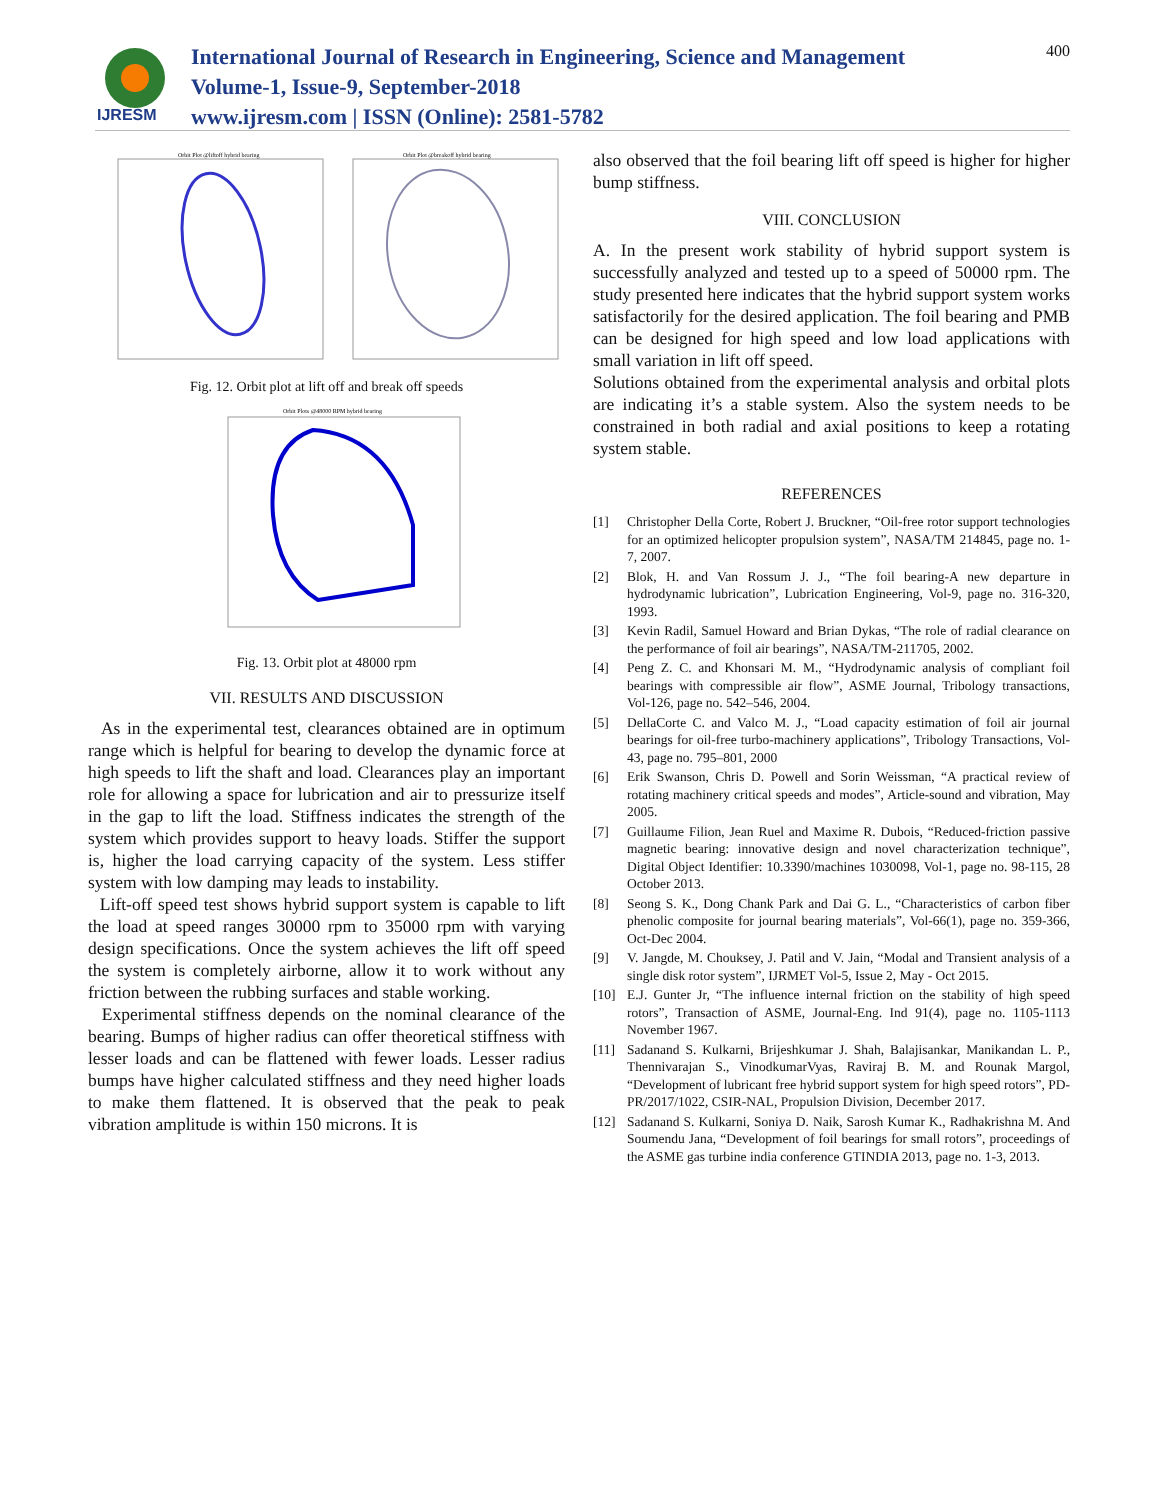IJRESM
International Journal of Research in Engineering, Science and Management
Volume-1, Issue-9, September-2018
www.ijresm.com | ISSN (Online): 2581-5782
400
Orbit Plot @liftoff hybrid bearing
Orbit Plot @breakoff hybrid bearing
Fig. 12. Orbit plot at lift off and break off speeds
Orbit Plots @48000 RPM hybrid bearing
Fig. 13. Orbit plot at 48000 rpm
VII. RESULTS AND DISCUSSION
As in the experimental test, clearances obtained are in optimum range which is helpful for bearing to develop the dynamic force at high speeds to lift the shaft and load. Clearances play an important role for allowing a space for lubrication and air to pressurize itself in the gap to lift the load. Stiffness indicates the strength of the system which provides support to heavy loads. Stiffer the support is, higher the load carrying capacity of the system. Less stiffer system with low damping may leads to instability.
Lift-off speed test shows hybrid support system is capable to lift the load at speed ranges 30000 rpm to 35000 rpm with varying design specifications. Once the system achieves the lift off speed the system is completely airborne, allow it to work without any friction between the rubbing surfaces and stable working.
Experimental stiffness depends on the nominal clearance of the bearing. Bumps of higher radius can offer theoretical stiffness with lesser loads and can be flattened with fewer loads. Lesser radius bumps have higher calculated stiffness and they need higher loads to make them flattened. It is observed that the peak to peak vibration amplitude is within 150 microns. It is
also observed that the foil bearing lift off speed is higher for higher bump stiffness.
VIII. CONCLUSION
A. In the present work stability of hybrid support system is successfully analyzed and tested up to a speed of 50000 rpm. The study presented here indicates that the hybrid support system works satisfactorily for the desired application. The foil bearing and PMB can be designed for high speed and low load applications with small variation in lift off speed.
Solutions obtained from the experimental analysis and orbital plots are indicating it’s a stable system. Also the system needs to be constrained in both radial and axial positions to keep a rotating system stable.
REFERENCES
[1] Christopher Della Corte, Robert J. Bruckner, “Oil-free rotor support technologies for an optimized helicopter propulsion system”, NASA/TM 214845, page no. 1-7, 2007.
[2] Blok, H. and Van Rossum J. J., “The foil bearing-A new departure in hydrodynamic lubrication”, Lubrication Engineering, Vol-9, page no. 316-320, 1993.
[3] Kevin Radil, Samuel Howard and Brian Dykas, “The role of radial clearance on the performance of foil air bearings”, NASA/TM-211705, 2002.
[4] Peng Z. C. and Khonsari M. M., “Hydrodynamic analysis of compliant foil bearings with compressible air flow”, ASME Journal, Tribology transactions, Vol-126, page no. 542–546, 2004.
[5] DellaCorte C. and Valco M. J., “Load capacity estimation of foil air journal bearings for oil-free turbo-machinery applications”, Tribology Transactions, Vol- 43, page no. 795–801, 2000
[6] Erik Swanson, Chris D. Powell and Sorin Weissman, “A practical review of rotating machinery critical speeds and modes”, Article-sound and vibration, May 2005.
[7] Guillaume Filion, Jean Ruel and Maxime R. Dubois, “Reduced-friction passive magnetic bearing: innovative design and novel characterization technique”, Digital Object Identifier: 10.3390/machines 1030098, Vol-1, page no. 98-115, 28 October 2013.
[8] Seong S. K., Dong Chank Park and Dai G. L., “Characteristics of carbon fiber phenolic composite for journal bearing materials”, Vol-66(1), page no. 359-366, Oct-Dec 2004.
[9] V. Jangde, M. Chouksey, J. Patil and V. Jain, “Modal and Transient analysis of a single disk rotor system”, IJRMET Vol-5, Issue 2, May - Oct 2015.
[10] E.J. Gunter Jr, “The influence internal friction on the stability of high speed rotors”, Transaction of ASME, Journal-Eng. Ind 91(4), page no. 1105-1113 November 1967.
[11] Sadanand S. Kulkarni, Brijeshkumar J. Shah, Balajisankar, Manikandan L. P., Thennivarajan S., VinodkumarVyas, Raviraj B. M. and Rounak Margol, “Development of lubricant free hybrid support system for high speed rotors”, PD-PR/2017/1022, CSIR-NAL, Propulsion Division, December 2017.
[12] Sadanand S. Kulkarni, Soniya D. Naik, Sarosh Kumar K., Radhakrishna M. And Soumendu Jana, “Development of foil bearings for small rotors”, proceedings of the ASME gas turbine india conference GTINDIA 2013, page no. 1-3, 2013.